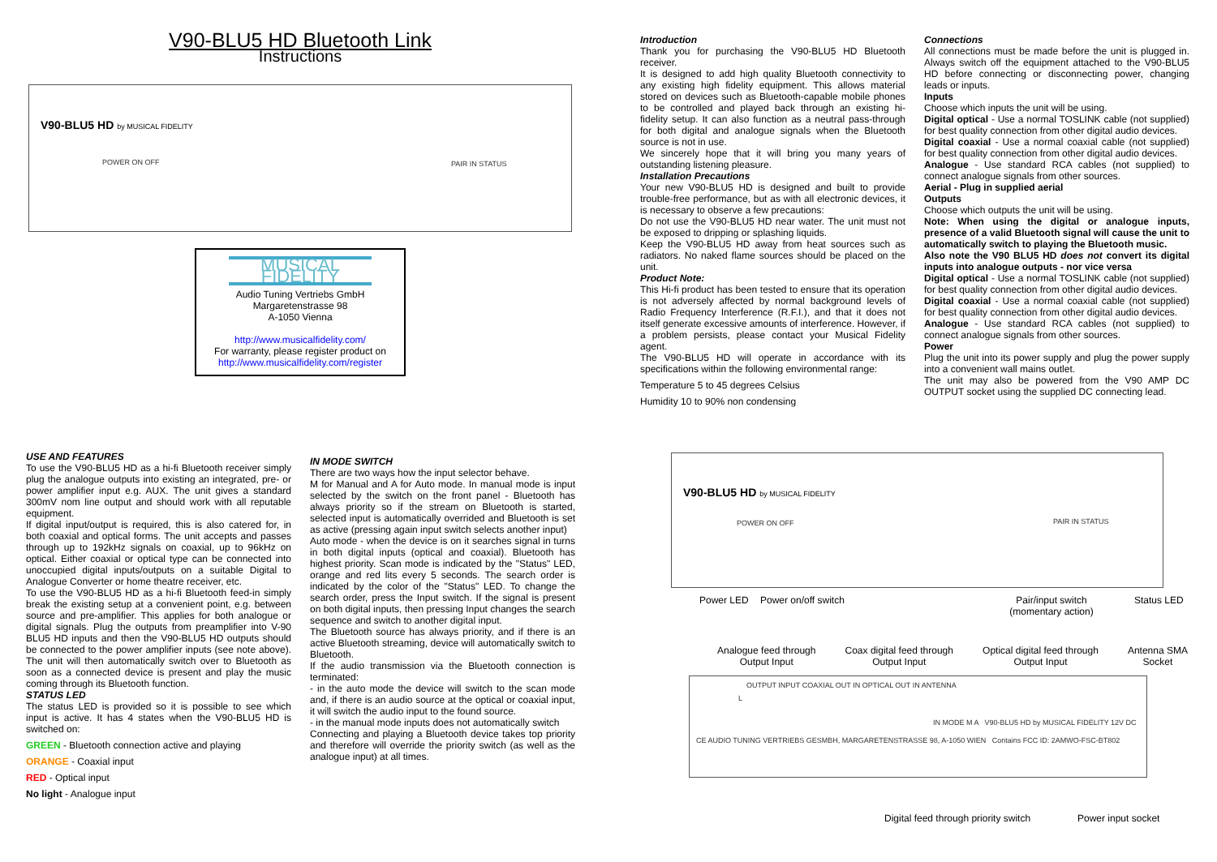V90-BLU5 HD Bluetooth Link
Instructions
V90-BLU5 HD by MUSICAL FIDELITY
POWER ON OFF
PAIR IN STATUS
MUSICAL FIDELITY
Audio Tuning Vertriebs GmbH
Margaretenstrasse 98
A-1050 Vienna
http://www.musicalfidelity.com/
For warranty, please register product on
http://www.musicalfidelity.com/register
Introduction
Thank you for purchasing the V90-BLU5 HD Bluetooth receiver.
It is designed to add high quality Bluetooth connectivity to any existing high fidelity equipment. This allows material stored on devices such as Bluetooth-capable mobile phones to be controlled and played back through an existing hi-fidelity setup. It can also function as a neutral pass-through for both digital and analogue signals when the Bluetooth source is not in use.
We sincerely hope that it will bring you many years of outstanding listening pleasure.
Installation Precautions
Your new V90-BLU5 HD is designed and built to provide trouble-free performance, but as with all electronic devices, it is necessary to observe a few precautions:
Do not use the V90-BLU5 HD near water. The unit must not be exposed to dripping or splashing liquids.
Keep the V90-BLU5 HD away from heat sources such as radiators. No naked flame sources should be placed on the unit.
Product Note:
This Hi-fi product has been tested to ensure that its operation is not adversely affected by normal background levels of Radio Frequency Interference (R.F.I.), and that it does not itself generate excessive amounts of interference. However, if a problem persists, please contact your Musical Fidelity agent.
The V90-BLU5 HD will operate in accordance with its specifications within the following environmental range:
Temperature 5 to 45 degrees Celsius
Humidity 10 to 90% non condensing
Connections
All connections must be made before the unit is plugged in. Always switch off the equipment attached to the V90-BLU5 HD before connecting or disconnecting power, changing leads or inputs.
Inputs
Choose which inputs the unit will be using.
Digital optical - Use a normal TOSLINK cable (not supplied) for best quality connection from other digital audio devices.
Digital coaxial - Use a normal coaxial cable (not supplied) for best quality connection from other digital audio devices.
Analogue - Use standard RCA cables (not supplied) to connect analogue signals from other sources.
Aerial - Plug in supplied aerial
Outputs
Choose which outputs the unit will be using.
Note: When using the digital or analogue inputs, presence of a valid Bluetooth signal will cause the unit to automatically switch to playing the Bluetooth music.
Also note the V90 BLU5 HD does not convert its digital inputs into analogue outputs - nor vice versa
Digital optical - Use a normal TOSLINK cable (not supplied) for best quality connection from other digital audio devices.
Digital coaxial - Use a normal coaxial cable (not supplied) for best quality connection from other digital audio devices.
Analogue - Use standard RCA cables (not supplied) to connect analogue signals from other sources.
Power
Plug the unit into its power supply and plug the power supply into a convenient wall mains outlet.
The unit may also be powered from the V90 AMP DC OUTPUT socket using the supplied DC connecting lead.
USE AND FEATURES
To use the V90-BLU5 HD as a hi-fi Bluetooth receiver simply plug the analogue outputs into existing an integrated, pre- or power amplifier input e.g. AUX. The unit gives a standard 300mV nom line output and should work with all reputable equipment.
If digital input/output is required, this is also catered for, in both coaxial and optical forms. The unit accepts and passes through up to 192kHz signals on coaxial, up to 96kHz on optical. Either coaxial or optical type can be connected into unoccupied digital inputs/outputs on a suitable Digital to Analogue Converter or home theatre receiver, etc.
To use the V90-BLU5 HD as a hi-fi Bluetooth feed-in simply break the existing setup at a convenient point, e.g. between source and pre-amplifier. This applies for both analogue or digital signals. Plug the outputs from preamplifier into V-90 BLU5 HD inputs and then the V90-BLU5 HD outputs should be connected to the power amplifier inputs (see note above). The unit will then automatically switch over to Bluetooth as soon as a connected device is present and play the music coming through its Bluetooth function.
STATUS LED
The status LED is provided so it is possible to see which input is active. It has 4 states when the V90-BLU5 HD is switched on:
GREEN - Bluetooth connection active and playing
ORANGE - Coaxial input
RED - Optical input
No light - Analogue input
IN MODE SWITCH
There are two ways how the input selector behave.
M for Manual and A for Auto mode. In manual mode is input selected by the switch on the front panel - Bluetooth has always priority so if the stream on Bluetooth is started, selected input is automatically overrided and Bluetooth is set as active (pressing again input switch selects another input)
Auto mode - when the device is on it searches signal in turns in both digital inputs (optical and coaxial). Bluetooth has highest priority. Scan mode is indicated by the "Status" LED, orange and red lits every 5 seconds. The search order is indicated by the color of the "Status" LED. To change the search order, press the Input switch. If the signal is present on both digital inputs, then pressing Input changes the search sequence and switch to another digital input.
The Bluetooth source has always priority, and if there is an active Bluetooth streaming, device will automatically switch to Bluetooth.
If the audio transmission via the Bluetooth connection is terminated:
- in the auto mode the device will switch to the scan mode and, if there is an audio source at the optical or coaxial input, it will switch the audio input to the found source.
- in the manual mode inputs does not automatically switch
Connecting and playing a Bluetooth device takes top priority and therefore will override the priority switch (as well as the analogue input) at all times.
V90-BLU5 HD by MUSICAL FIDELITY
POWER ON OFF
PAIR IN STATUS
Power LED Power on/off switch Pair/input switch
(momentary action) Status LED
Analogue feed through
Output Input Coax digital feed through
Output Input Optical digital feed through
Output Input Antenna SMA
Socket
OUTPUT INPUT COAXIAL OUT IN OPTICAL OUT IN ANTENNA
L
IN MODE M A V90-BLU5 HD by MUSICAL FIDELITY 12V DC
CE AUDIO TUNING VERTRIEBS GESMBH, MARGARETENSTRASSE 98, A-1050 WIEN Contains FCC ID: 2AMWO-FSC-BT802
Digital feed through priority switch
Power input socket